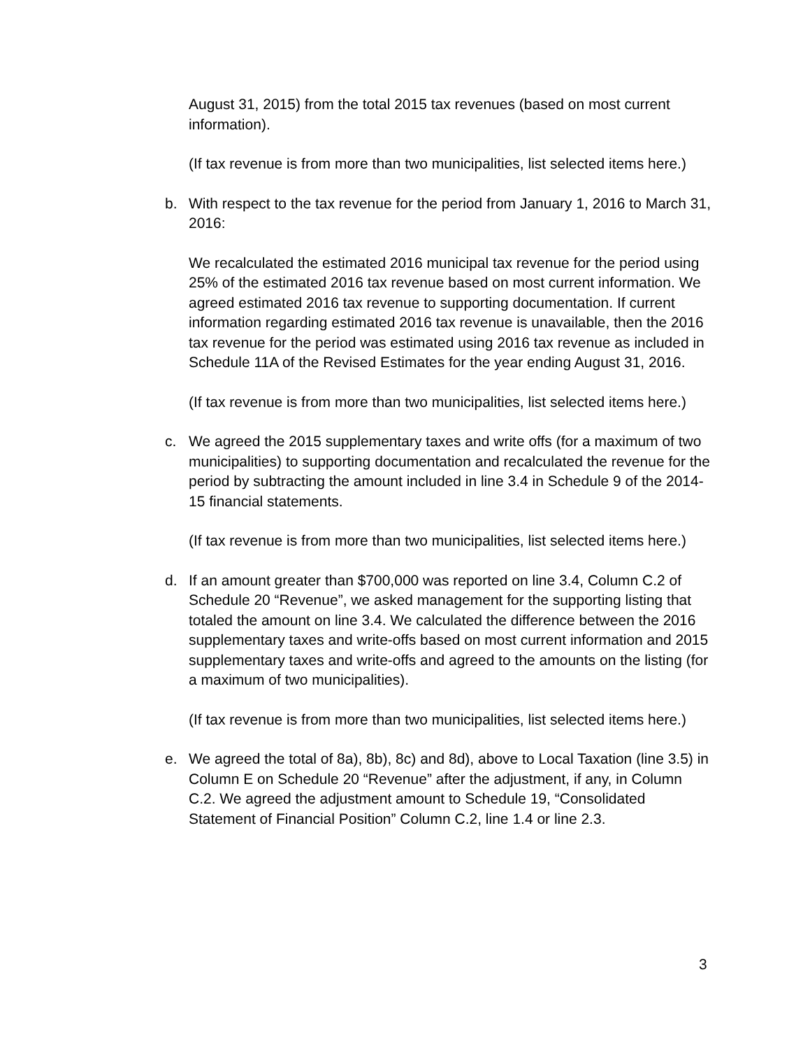August 31, 2015) from the total 2015 tax revenues (based on most current information).
(If tax revenue is from more than two municipalities, list selected items here.)
b. With respect to the tax revenue for the period from January 1, 2016 to March 31, 2016:
We recalculated the estimated 2016 municipal tax revenue for the period using 25% of the estimated 2016 tax revenue based on most current information. We agreed estimated 2016 tax revenue to supporting documentation. If current information regarding estimated 2016 tax revenue is unavailable, then the 2016 tax revenue for the period was estimated using 2016 tax revenue as included in Schedule 11A of the Revised Estimates for the year ending August 31, 2016.
(If tax revenue is from more than two municipalities, list selected items here.)
c. We agreed the 2015 supplementary taxes and write offs (for a maximum of two municipalities) to supporting documentation and recalculated the revenue for the period by subtracting the amount included in line 3.4 in Schedule 9 of the 2014-15 financial statements.
(If tax revenue is from more than two municipalities, list selected items here.)
d. If an amount greater than $700,000 was reported on line 3.4, Column C.2 of Schedule 20 “Revenue”, we asked management for the supporting listing that totaled the amount on line 3.4. We calculated the difference between the 2016 supplementary taxes and write-offs based on most current information and 2015 supplementary taxes and write-offs and agreed to the amounts on the listing (for a maximum of two municipalities).
(If tax revenue is from more than two municipalities, list selected items here.)
e. We agreed the total of 8a), 8b), 8c) and 8d), above to Local Taxation (line 3.5) in Column E on Schedule 20 “Revenue” after the adjustment, if any, in Column C.2. We agreed the adjustment amount to Schedule 19, “Consolidated Statement of Financial Position” Column C.2, line 1.4 or line 2.3.
3